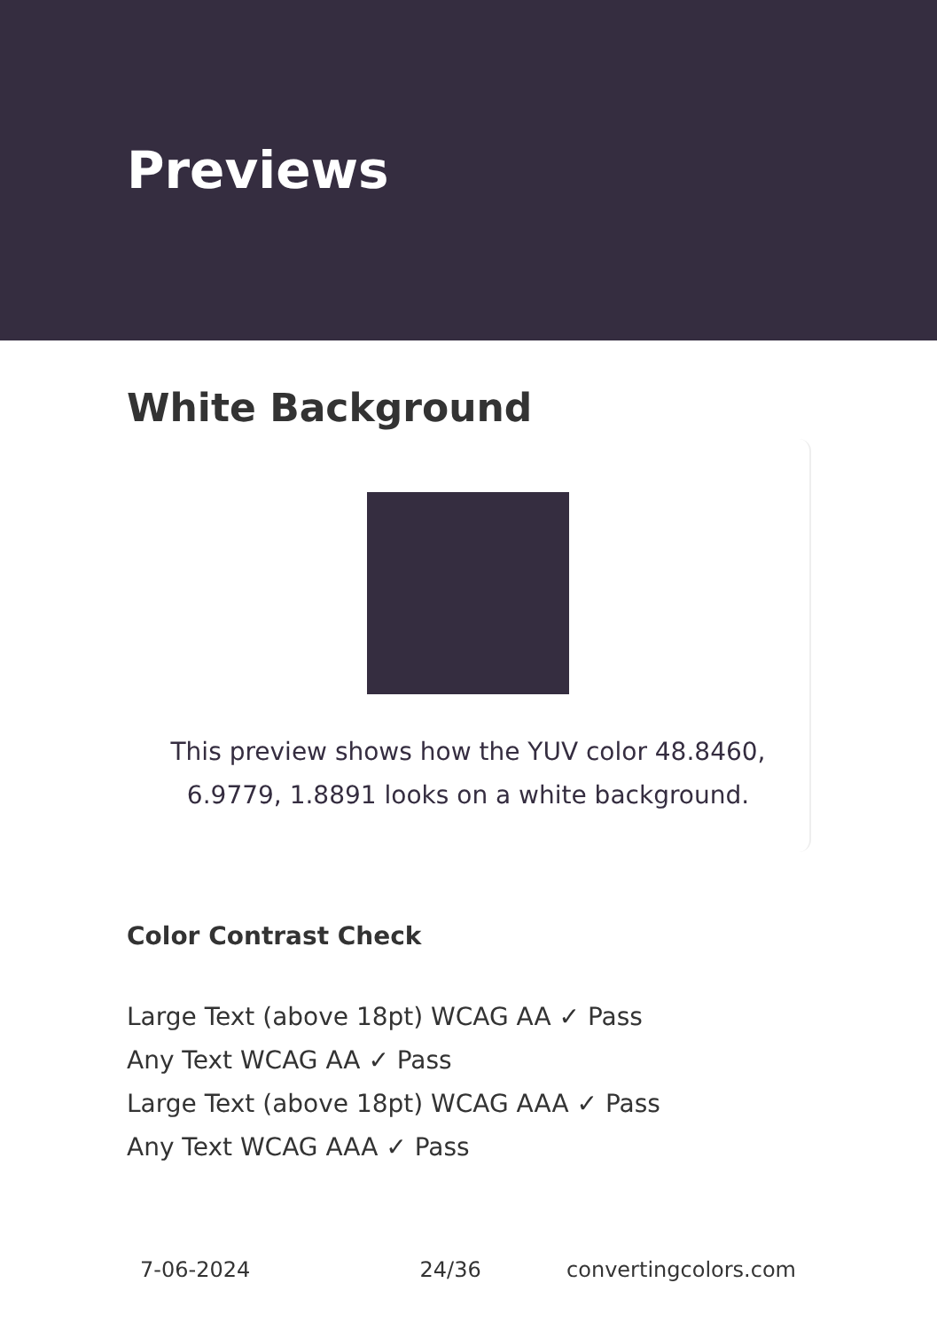Previews
White Background
This preview shows how the YUV color 48.8460, 6.9779, 1.8891 looks on a white background.
Color Contrast Check
Large Text (above 18pt) WCAG AA ✓ Pass
Any Text WCAG AA ✓ Pass
Large Text (above 18pt) WCAG AAA ✓ Pass
Any Text WCAG AAA ✓ Pass
7-06-2024 24/36 convertingcolors.com